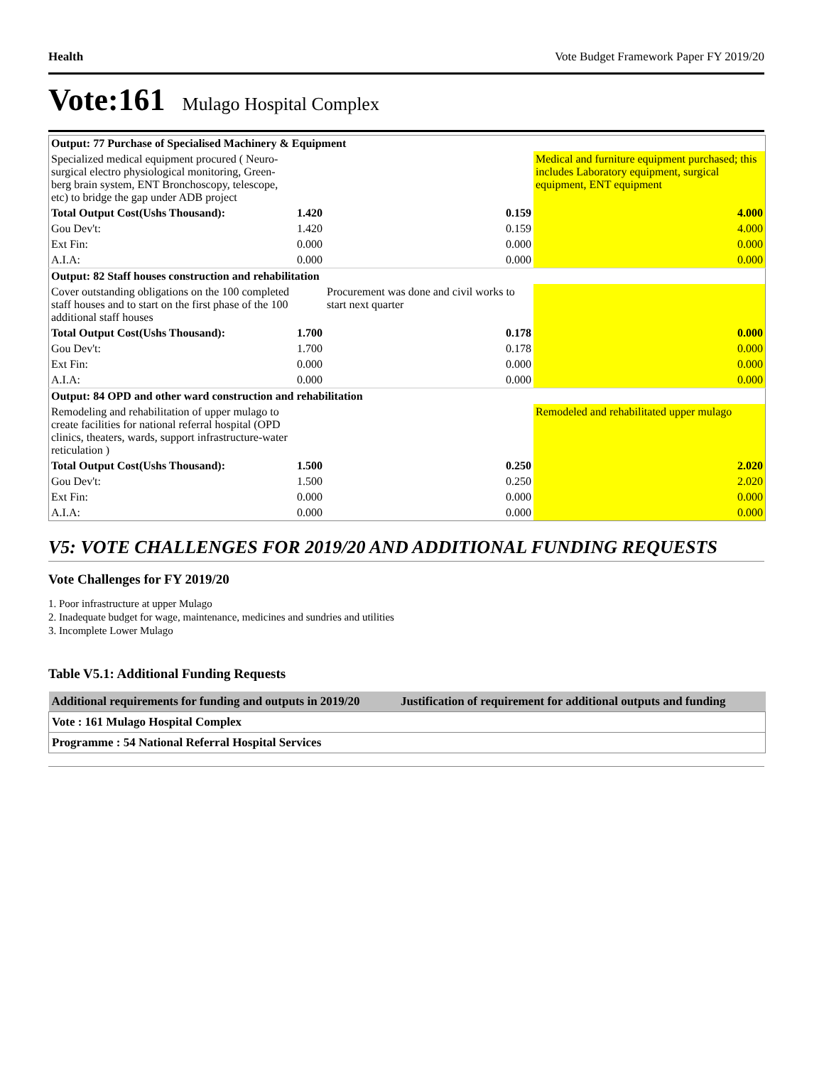Health Vote Budget Framework Paper FY 2019/20
Vote:161 Mulago Hospital Complex
| Output: 77 Purchase of Specialised Machinery & Equipment | | | |
| Specialized medical equipment procured ( Neuro-surgical electro physiological monitoring, Green-berg brain system, ENT Bronchoscopy, telescope, etc) to bridge the gap under ADB project | | | Medical and furniture equipment purchased; this includes Laboratory equipment, surgical equipment, ENT equipment |
| Total Output Cost(Ushs Thousand): | 1.420 | 0.159 | 4.000 |
| Gou Dev't: | 1.420 | 0.159 | 4.000 |
| Ext Fin: | 0.000 | 0.000 | 0.000 |
| A.I.A: | 0.000 | 0.000 | 0.000 |
| Output: 82 Staff houses construction and rehabilitation | | | |
| Cover outstanding obligations on the 100 completed staff houses and to start on the first phase of the 100 additional staff houses | | Procurement was done and civil works to start next quarter | |
| Total Output Cost(Ushs Thousand): | 1.700 | 0.178 | 0.000 |
| Gou Dev't: | 1.700 | 0.178 | 0.000 |
| Ext Fin: | 0.000 | 0.000 | 0.000 |
| A.I.A: | 0.000 | 0.000 | 0.000 |
| Output: 84 OPD and other ward construction and rehabilitation | | | |
| Remodeling and rehabilitation of upper mulago to create facilities for national referral hospital (OPD clinics, theaters, wards, support infrastructure-water reticulation ) | | | Remodeled and rehabilitated upper mulago |
| Total Output Cost(Ushs Thousand): | 1.500 | 0.250 | 2.020 |
| Gou Dev't: | 1.500 | 0.250 | 2.020 |
| Ext Fin: | 0.000 | 0.000 | 0.000 |
| A.I.A: | 0.000 | 0.000 | 0.000 |
V5: VOTE CHALLENGES FOR 2019/20 AND ADDITIONAL FUNDING REQUESTS
Vote Challenges for FY 2019/20
1. Poor infrastructure at upper Mulago
2. Inadequate budget for wage, maintenance, medicines and sundries and utilities
3. Incomplete Lower Mulago
Table V5.1: Additional Funding Requests
| Additional requirements for funding and outputs in 2019/20 | Justification of requirement for additional outputs and funding |
| --- | --- |
| Vote : 161 Mulago Hospital Complex | |
| Programme : 54 National Referral Hospital Services | |